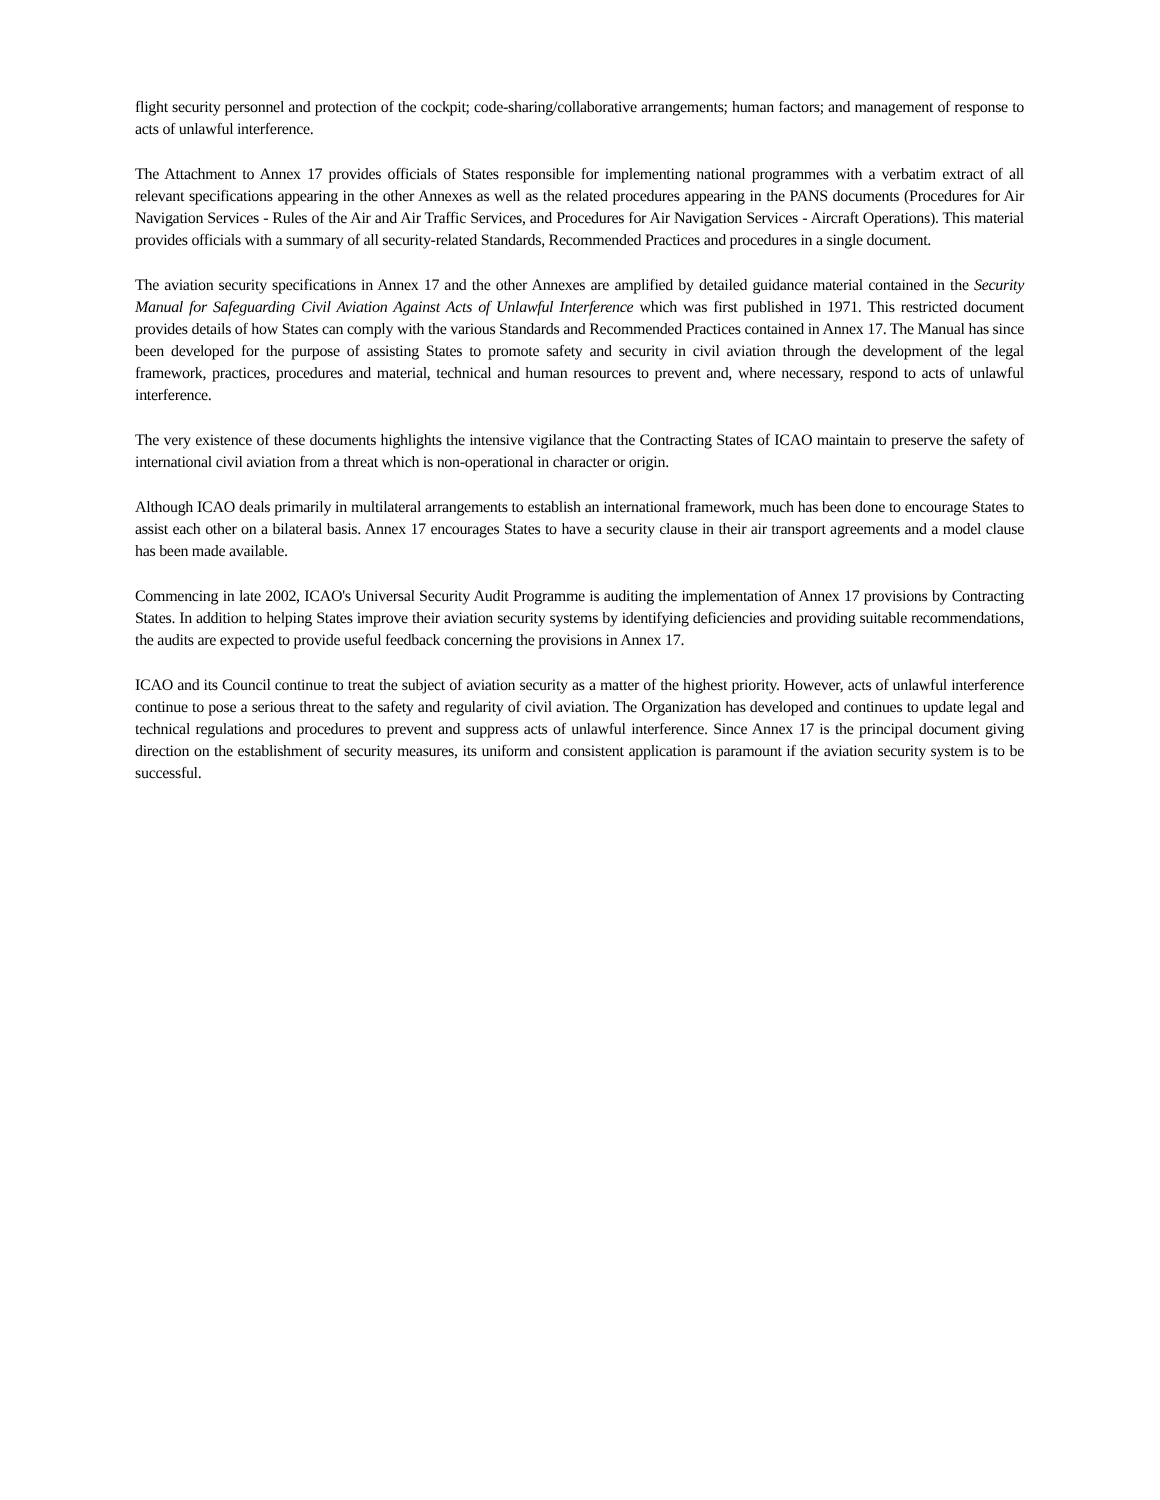flight security personnel and protection of the cockpit; code-sharing/collaborative arrangements; human factors; and management of response to acts of unlawful interference.
The Attachment to Annex 17 provides officials of States responsible for implementing national programmes with a verbatim extract of all relevant specifications appearing in the other Annexes as well as the related procedures appearing in the PANS documents (Procedures for Air Navigation Services - Rules of the Air and Air Traffic Services, and Procedures for Air Navigation Services - Aircraft Operations). This material provides officials with a summary of all security-related Standards, Recommended Practices and procedures in a single document.
The aviation security specifications in Annex 17 and the other Annexes are amplified by detailed guidance material contained in the Security Manual for Safeguarding Civil Aviation Against Acts of Unlawful Interference which was first published in 1971. This restricted document provides details of how States can comply with the various Standards and Recommended Practices contained in Annex 17. The Manual has since been developed for the purpose of assisting States to promote safety and security in civil aviation through the development of the legal framework, practices, procedures and material, technical and human resources to prevent and, where necessary, respond to acts of unlawful interference.
The very existence of these documents highlights the intensive vigilance that the Contracting States of ICAO maintain to preserve the safety of international civil aviation from a threat which is non-operational in character or origin.
Although ICAO deals primarily in multilateral arrangements to establish an international framework, much has been done to encourage States to assist each other on a bilateral basis. Annex 17 encourages States to have a security clause in their air transport agreements and a model clause has been made available.
Commencing in late 2002, ICAO's Universal Security Audit Programme is auditing the implementation of Annex 17 provisions by Contracting States. In addition to helping States improve their aviation security systems by identifying deficiencies and providing suitable recommendations, the audits are expected to provide useful feedback concerning the provisions in Annex 17.
ICAO and its Council continue to treat the subject of aviation security as a matter of the highest priority. However, acts of unlawful interference continue to pose a serious threat to the safety and regularity of civil aviation. The Organization has developed and continues to update legal and technical regulations and procedures to prevent and suppress acts of unlawful interference. Since Annex 17 is the principal document giving direction on the establishment of security measures, its uniform and consistent application is paramount if the aviation security system is to be successful.